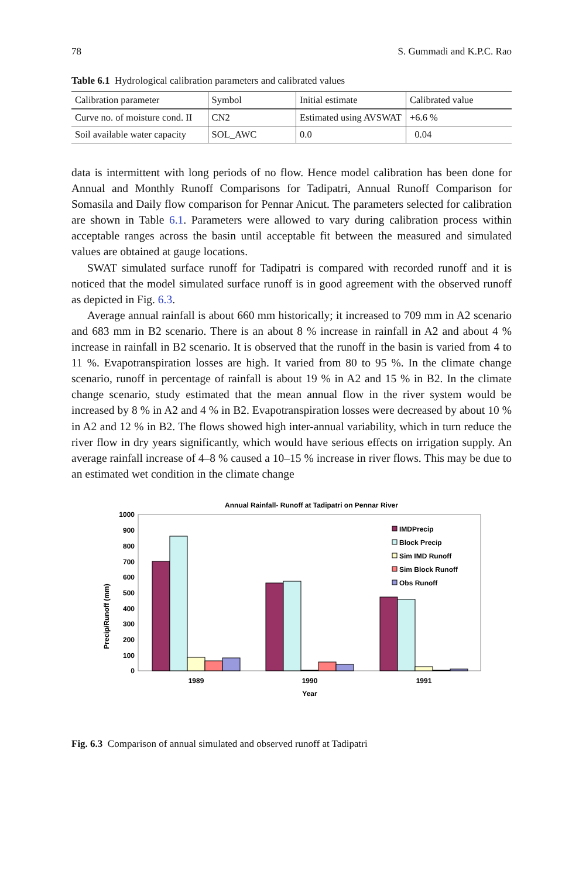78 S. Gummadi and K.P.C. Rao
Table 6.1 Hydrological calibration parameters and calibrated values
| Calibration parameter | Symbol | Initial estimate | Calibrated value |
| --- | --- | --- | --- |
| Curve no. of moisture cond. II | CN2 | Estimated using AVSWAT | +6.6 % |
| Soil available water capacity | SOL_AWC | 0.0 | 0.04 |
data is intermittent with long periods of no flow. Hence model calibration has been done for Annual and Monthly Runoff Comparisons for Tadipatri, Annual Runoff Comparison for Somasila and Daily flow comparison for Pennar Anicut. The parameters selected for calibration are shown in Table 6.1. Parameters were allowed to vary during calibration process within acceptable ranges across the basin until acceptable fit between the measured and simulated values are obtained at gauge locations.
SWAT simulated surface runoff for Tadipatri is compared with recorded runoff and it is noticed that the model simulated surface runoff is in good agreement with the observed runoff as depicted in Fig. 6.3.
Average annual rainfall is about 660 mm historically; it increased to 709 mm in A2 scenario and 683 mm in B2 scenario. There is an about 8 % increase in rainfall in A2 and about 4 % increase in rainfall in B2 scenario. It is observed that the runoff in the basin is varied from 4 to 11 %. Evapotranspiration losses are high. It varied from 80 to 95 %. In the climate change scenario, runoff in percentage of rainfall is about 19 % in A2 and 15 % in B2. In the climate change scenario, study estimated that the mean annual flow in the river system would be increased by 8 % in A2 and 4 % in B2. Evapotranspiration losses were decreased by about 10 % in A2 and 12 % in B2. The flows showed high inter-annual variability, which in turn reduce the river flow in dry years significantly, which would have serious effects on irrigation supply. An average rainfall increase of 4–8 % caused a 10–15 % increase in river flows. This may be due to an estimated wet condition in the climate change
Annual Rainfall- Runoff at Tadipatri on Pennar River
1000
900
800
700
600
500
400
300
200
100
0
Precip/Runoff (mm)
1989
1990
1991
Year
IMDPrecip
Block Precip
Sim IMD Runoff
Sim Block Runoff
Obs Runoff
Fig. 6.3 Comparison of annual simulated and observed runoff at Tadipatri